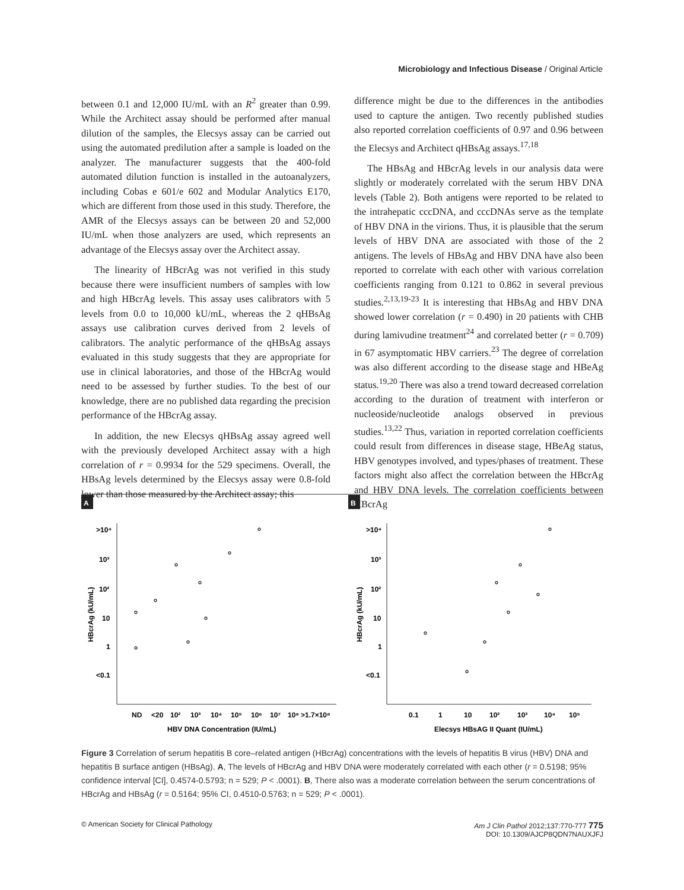Microbiology and Infectious Disease / Original Article
between 0.1 and 12,000 IU/mL with an R<sup>2</sup> greater than 0.99. While the Architect assay should be performed after manual dilution of the samples, the Elecsys assay can be carried out using the automated predilution after a sample is loaded on the analyzer. The manufacturer suggests that the 400-fold automated dilution function is installed in the autoanalyzers, including Cobas e 601/e 602 and Modular Analytics E170, which are different from those used in this study. Therefore, the AMR of the Elecsys assays can be between 20 and 52,000 IU/mL when those analyzers are used, which represents an advantage of the Elecsys assay over the Architect assay.
The linearity of HBcrAg was not verified in this study because there were insufficient numbers of samples with low and high HBcrAg levels. This assay uses calibrators with 5 levels from 0.0 to 10,000 kU/mL, whereas the 2 qHBsAg assays use calibration curves derived from 2 levels of calibrators. The analytic performance of the qHBsAg assays evaluated in this study suggests that they are appropriate for use in clinical laboratories, and those of the HBcrAg would need to be assessed by further studies. To the best of our knowledge, there are no published data regarding the precision performance of the HBcrAg assay.
In addition, the new Elecsys qHBsAg assay agreed well with the previously developed Architect assay with a high correlation of r = 0.9934 for the 529 specimens. Overall, the HBsAg levels determined by the Elecsys assay were 0.8-fold lower than those measured by the Architect assay; this
difference might be due to the differences in the antibodies used to capture the antigen. Two recently published studies also reported correlation coefficients of 0.97 and 0.96 between the Elecsys and Architect qHBsAg assays.<sup>17,18</sup>
The HBsAg and HBcrAg levels in our analysis data were slightly or moderately correlated with the serum HBV DNA levels (Table 2). Both antigens were reported to be related to the intrahepatic cccDNA, and cccDNAs serve as the template of HBV DNA in the virions. Thus, it is plausible that the serum levels of HBV DNA are associated with those of the 2 antigens. The levels of HBsAg and HBV DNA have also been reported to correlate with each other with various correlation coefficients ranging from 0.121 to 0.862 in several previous studies.<sup>2,13,19-23</sup> It is interesting that HBsAg and HBV DNA showed lower correlation (r = 0.490) in 20 patients with CHB during lamivudine treatment<sup>24</sup> and correlated better (r = 0.709) in 67 asymptomatic HBV carriers.<sup>23</sup> The degree of correlation was also different according to the disease stage and HBeAg status.<sup>19,20</sup> There was also a trend toward decreased correlation according to the duration of treatment with interferon or nucleoside/nucleotide analogs observed in previous studies.<sup>13,22</sup> Thus, variation in reported correlation coefficients could result from differences in disease stage, HBeAg status, HBV genotypes involved, and types/phases of treatment. These factors might also affect the correlation between the HBcrAg and HBV DNA levels. The correlation coefficients between HBcrAg
A
B
>10⁴
10³
10²
10
1
<0.1
>10⁴
10³
10²
10
1
<0.1
HBcrAg (kU/mL)
HBcrAg (kU/mL)
ND
<20
10²
10³
10⁴
10⁵
10⁶
10⁷
10⁸
>1.7×10⁸
HBV DNA Concentration (IU/mL)
0.1
1
10
10²
10³
10⁴
10⁵
Elecsys HBsAG II Quant (IU/mL)
Figure 3 Correlation of serum hepatitis B core–related antigen (HBcrAg) concentrations with the levels of hepatitis B virus (HBV) DNA and hepatitis B surface antigen (HBsAg). A, The levels of HBcrAg and HBV DNA were moderately correlated with each other (r = 0.5198; 95% confidence interval [CI], 0.4574-0.5793; n = 529; P < .0001). B, There also was a moderate correlation between the serum concentrations of HBcrAg and HBsAg (r = 0.5164; 95% CI, 0.4510-0.5763; n = 529; P < .0001).
© American Society for Clinical Pathology Am J Clin Pathol 2012;137:770-777 775
DOI: 10.1309/AJCP8QDN7NAUXJFJ